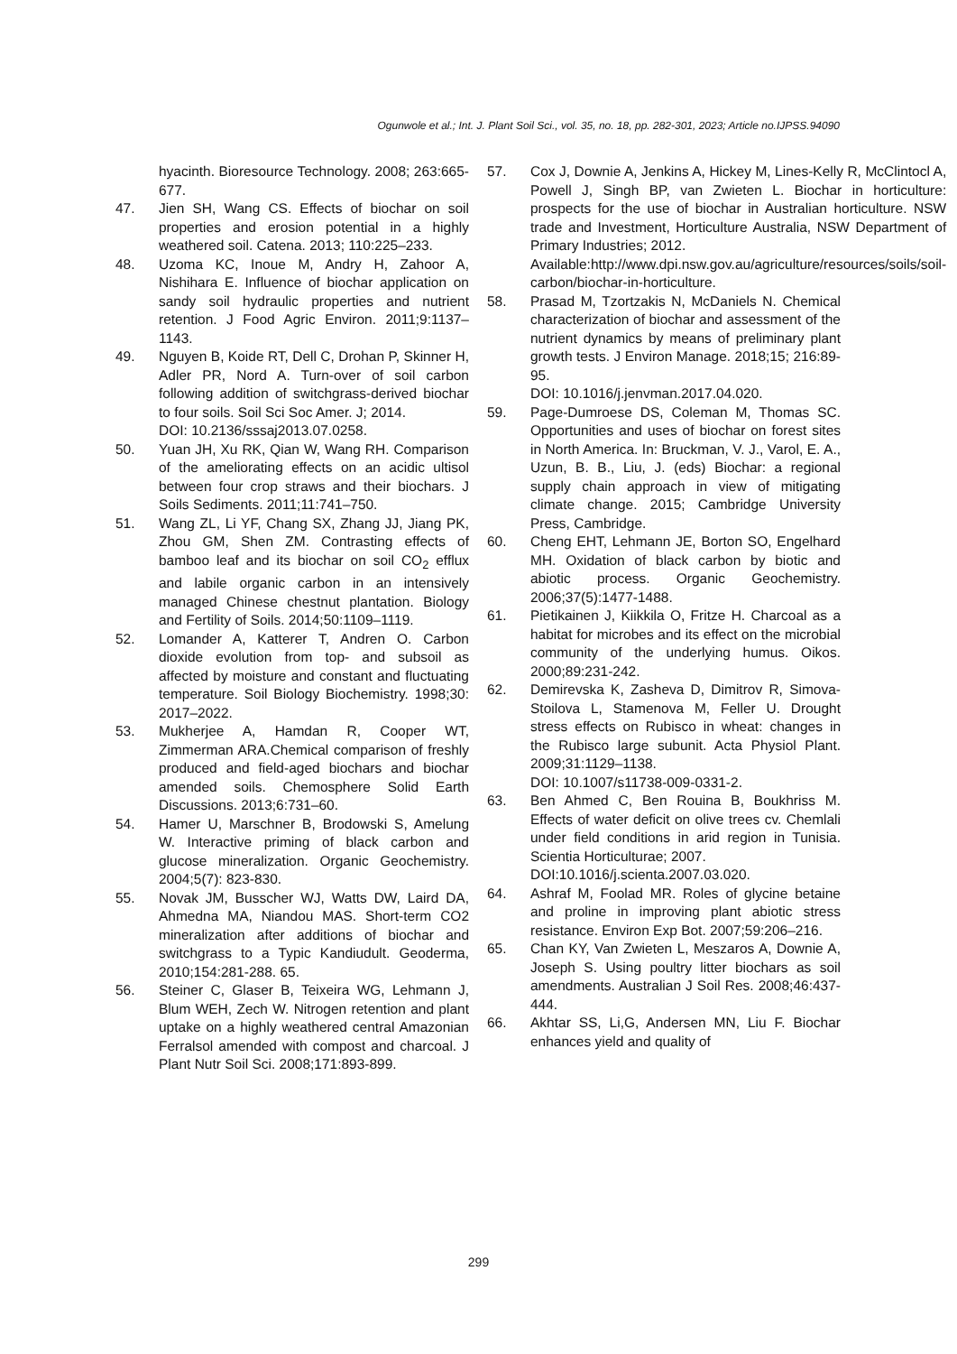Ogunwole et al.; Int. J. Plant Soil Sci., vol. 35, no. 18, pp. 282-301, 2023; Article no.IJPSS.94090
hyacinth. Bioresource Technology. 2008; 263:665-677.
47. Jien SH, Wang CS. Effects of biochar on soil properties and erosion potential in a highly weathered soil. Catena. 2013; 110:225–233.
48. Uzoma KC, Inoue M, Andry H, Zahoor A, Nishihara E. Influence of biochar application on sandy soil hydraulic properties and nutrient retention. J Food Agric Environ. 2011;9:1137–1143.
49. Nguyen B, Koide RT, Dell C, Drohan P, Skinner H, Adler PR, Nord A. Turn-over of soil carbon following addition of switchgrass-derived biochar to four soils. Soil Sci Soc Amer. J; 2014.
DOI: 10.2136/sssaj2013.07.0258.
50. Yuan JH, Xu RK, Qian W, Wang RH. Comparison of the ameliorating effects on an acidic ultisol between four crop straws and their biochars. J Soils Sediments. 2011;11:741–750.
51. Wang ZL, Li YF, Chang SX, Zhang JJ, Jiang PK, Zhou GM, Shen ZM. Contrasting effects of bamboo leaf and its biochar on soil CO<sub>2</sub> efflux and labile organic carbon in an intensively managed Chinese chestnut plantation. Biology and Fertility of Soils. 2014;50:1109–1119.
52. Lomander A, Katterer T, Andren O. Carbon dioxide evolution from top- and subsoil as affected by moisture and constant and fluctuating temperature. Soil Biology Biochemistry. 1998;30: 2017–2022.
53. Mukherjee A, Hamdan R, Cooper WT, Zimmerman ARA.Chemical comparison of freshly produced and field-aged biochars and biochar amended soils. Chemosphere Solid Earth Discussions. 2013;6:731–60.
54. Hamer U, Marschner B, Brodowski S, Amelung W. Interactive priming of black carbon and glucose mineralization. Organic Geochemistry. 2004;5(7): 823-830.
55. Novak JM, Busscher WJ, Watts DW, Laird DA, Ahmedna MA, Niandou MAS. Short-term CO2 mineralization after additions of biochar and switchgrass to a Typic Kandiudult. Geoderma, 2010;154:281-288. 65.
56. Steiner C, Glaser B, Teixeira WG, Lehmann J, Blum WEH, Zech W. Nitrogen retention and plant uptake on a highly weathered central Amazonian Ferralsol amended with compost and charcoal. J Plant Nutr Soil Sci. 2008;171:893-899.
57. Cox J, Downie A, Jenkins A, Hickey M, Lines-Kelly R, McClintocl A, Powell J, Singh BP, van Zwieten L. Biochar in horticulture: prospects for the use of biochar in Australian horticulture. NSW trade and Investment, Horticulture Australia, NSW Department of Primary Industries; 2012.
Available:http://www.dpi.nsw.gov.au/agriculture/resources/soils/soil-carbon/biochar-in-horticulture.
58. Prasad M, Tzortzakis N, McDaniels N. Chemical characterization of biochar and assessment of the nutrient dynamics by means of preliminary plant growth tests. J Environ Manage. 2018;15; 216:89-95.
DOI: 10.1016/j.jenvman.2017.04.020.
59. Page-Dumroese DS, Coleman M, Thomas SC. Opportunities and uses of biochar on forest sites in North America. In: Bruckman, V. J., Varol, E. A., Uzun, B. B., Liu, J. (eds) Biochar: a regional supply chain approach in view of mitigating climate change. 2015; Cambridge University Press, Cambridge.
60. Cheng EHT, Lehmann JE, Borton SO, Engelhard MH. Oxidation of black carbon by biotic and abiotic process. Organic Geochemistry. 2006;37(5):1477-1488.
61. Pietikainen J, Kiikkila O, Fritze H. Charcoal as a habitat for microbes and its effect on the microbial community of the underlying humus. Oikos. 2000;89:231-242.
62. Demirevska K, Zasheva D, Dimitrov R, Simova-Stoilova L, Stamenova M, Feller U. Drought stress effects on Rubisco in wheat: changes in the Rubisco large subunit. Acta Physiol Plant. 2009;31:1129–1138.
DOI: 10.1007/s11738-009-0331-2.
63. Ben Ahmed C, Ben Rouina B, Boukhriss M. Effects of water deficit on olive trees cv. Chemlali under field conditions in arid region in Tunisia. Scientia Horticulturae; 2007.
DOI:10.1016/j.scienta.2007.03.020.
64. Ashraf M, Foolad MR. Roles of glycine betaine and proline in improving plant abiotic stress resistance. Environ Exp Bot. 2007;59:206–216.
65. Chan KY, Van Zwieten L, Meszaros A, Downie A, Joseph S. Using poultry litter biochars as soil amendments. Australian J Soil Res. 2008;46:437-444.
66. Akhtar SS, Li,G, Andersen MN, Liu F. Biochar enhances yield and quality of
299